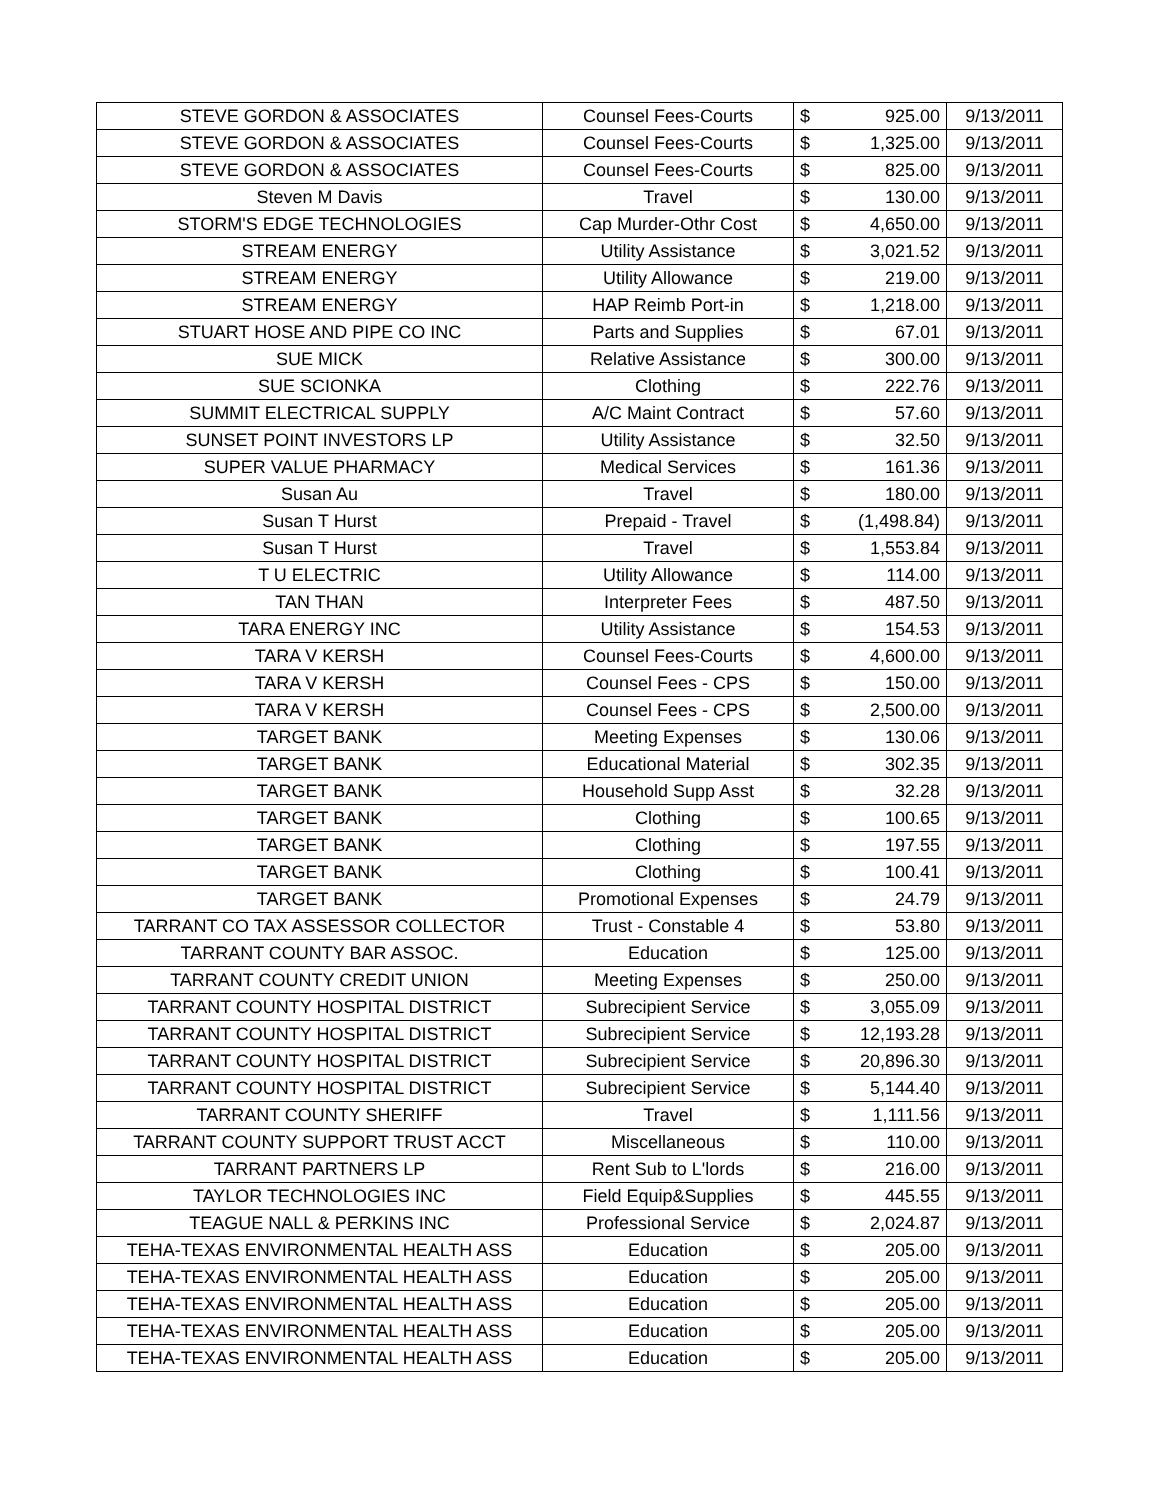| STEVE GORDON & ASSOCIATES | Counsel Fees-Courts | $ | 925.00 | 9/13/2011 |
| STEVE GORDON & ASSOCIATES | Counsel Fees-Courts | $ | 1,325.00 | 9/13/2011 |
| STEVE GORDON & ASSOCIATES | Counsel Fees-Courts | $ | 825.00 | 9/13/2011 |
| Steven M Davis | Travel | $ | 130.00 | 9/13/2011 |
| STORM'S EDGE TECHNOLOGIES | Cap Murder-Othr Cost | $ | 4,650.00 | 9/13/2011 |
| STREAM ENERGY | Utility Assistance | $ | 3,021.52 | 9/13/2011 |
| STREAM ENERGY | Utility Allowance | $ | 219.00 | 9/13/2011 |
| STREAM ENERGY | HAP Reimb Port-in | $ | 1,218.00 | 9/13/2011 |
| STUART HOSE AND PIPE CO INC | Parts and Supplies | $ | 67.01 | 9/13/2011 |
| SUE MICK | Relative Assistance | $ | 300.00 | 9/13/2011 |
| SUE SCIONKA | Clothing | $ | 222.76 | 9/13/2011 |
| SUMMIT ELECTRICAL SUPPLY | A/C Maint Contract | $ | 57.60 | 9/13/2011 |
| SUNSET POINT INVESTORS LP | Utility Assistance | $ | 32.50 | 9/13/2011 |
| SUPER VALUE PHARMACY | Medical Services | $ | 161.36 | 9/13/2011 |
| Susan Au | Travel | $ | 180.00 | 9/13/2011 |
| Susan T Hurst | Prepaid - Travel | $ | (1,498.84) | 9/13/2011 |
| Susan T Hurst | Travel | $ | 1,553.84 | 9/13/2011 |
| T U ELECTRIC | Utility Allowance | $ | 114.00 | 9/13/2011 |
| TAN THAN | Interpreter Fees | $ | 487.50 | 9/13/2011 |
| TARA ENERGY INC | Utility Assistance | $ | 154.53 | 9/13/2011 |
| TARA V KERSH | Counsel Fees-Courts | $ | 4,600.00 | 9/13/2011 |
| TARA V KERSH | Counsel Fees - CPS | $ | 150.00 | 9/13/2011 |
| TARA V KERSH | Counsel Fees - CPS | $ | 2,500.00 | 9/13/2011 |
| TARGET BANK | Meeting Expenses | $ | 130.06 | 9/13/2011 |
| TARGET BANK | Educational Material | $ | 302.35 | 9/13/2011 |
| TARGET BANK | Household Supp Asst | $ | 32.28 | 9/13/2011 |
| TARGET BANK | Clothing | $ | 100.65 | 9/13/2011 |
| TARGET BANK | Clothing | $ | 197.55 | 9/13/2011 |
| TARGET BANK | Clothing | $ | 100.41 | 9/13/2011 |
| TARGET BANK | Promotional Expenses | $ | 24.79 | 9/13/2011 |
| TARRANT CO TAX ASSESSOR COLLECTOR | Trust - Constable 4 | $ | 53.80 | 9/13/2011 |
| TARRANT COUNTY BAR ASSOC. | Education | $ | 125.00 | 9/13/2011 |
| TARRANT COUNTY CREDIT UNION | Meeting Expenses | $ | 250.00 | 9/13/2011 |
| TARRANT COUNTY HOSPITAL DISTRICT | Subrecipient Service | $ | 3,055.09 | 9/13/2011 |
| TARRANT COUNTY HOSPITAL DISTRICT | Subrecipient Service | $ | 12,193.28 | 9/13/2011 |
| TARRANT COUNTY HOSPITAL DISTRICT | Subrecipient Service | $ | 20,896.30 | 9/13/2011 |
| TARRANT COUNTY HOSPITAL DISTRICT | Subrecipient Service | $ | 5,144.40 | 9/13/2011 |
| TARRANT COUNTY SHERIFF | Travel | $ | 1,111.56 | 9/13/2011 |
| TARRANT COUNTY SUPPORT TRUST ACCT | Miscellaneous | $ | 110.00 | 9/13/2011 |
| TARRANT PARTNERS LP | Rent Sub to L'lords | $ | 216.00 | 9/13/2011 |
| TAYLOR TECHNOLOGIES INC | Field Equip&Supplies | $ | 445.55 | 9/13/2011 |
| TEAGUE NALL & PERKINS INC | Professional Service | $ | 2,024.87 | 9/13/2011 |
| TEHA-TEXAS ENVIRONMENTAL HEALTH ASS | Education | $ | 205.00 | 9/13/2011 |
| TEHA-TEXAS ENVIRONMENTAL HEALTH ASS | Education | $ | 205.00 | 9/13/2011 |
| TEHA-TEXAS ENVIRONMENTAL HEALTH ASS | Education | $ | 205.00 | 9/13/2011 |
| TEHA-TEXAS ENVIRONMENTAL HEALTH ASS | Education | $ | 205.00 | 9/13/2011 |
| TEHA-TEXAS ENVIRONMENTAL HEALTH ASS | Education | $ | 205.00 | 9/13/2011 |